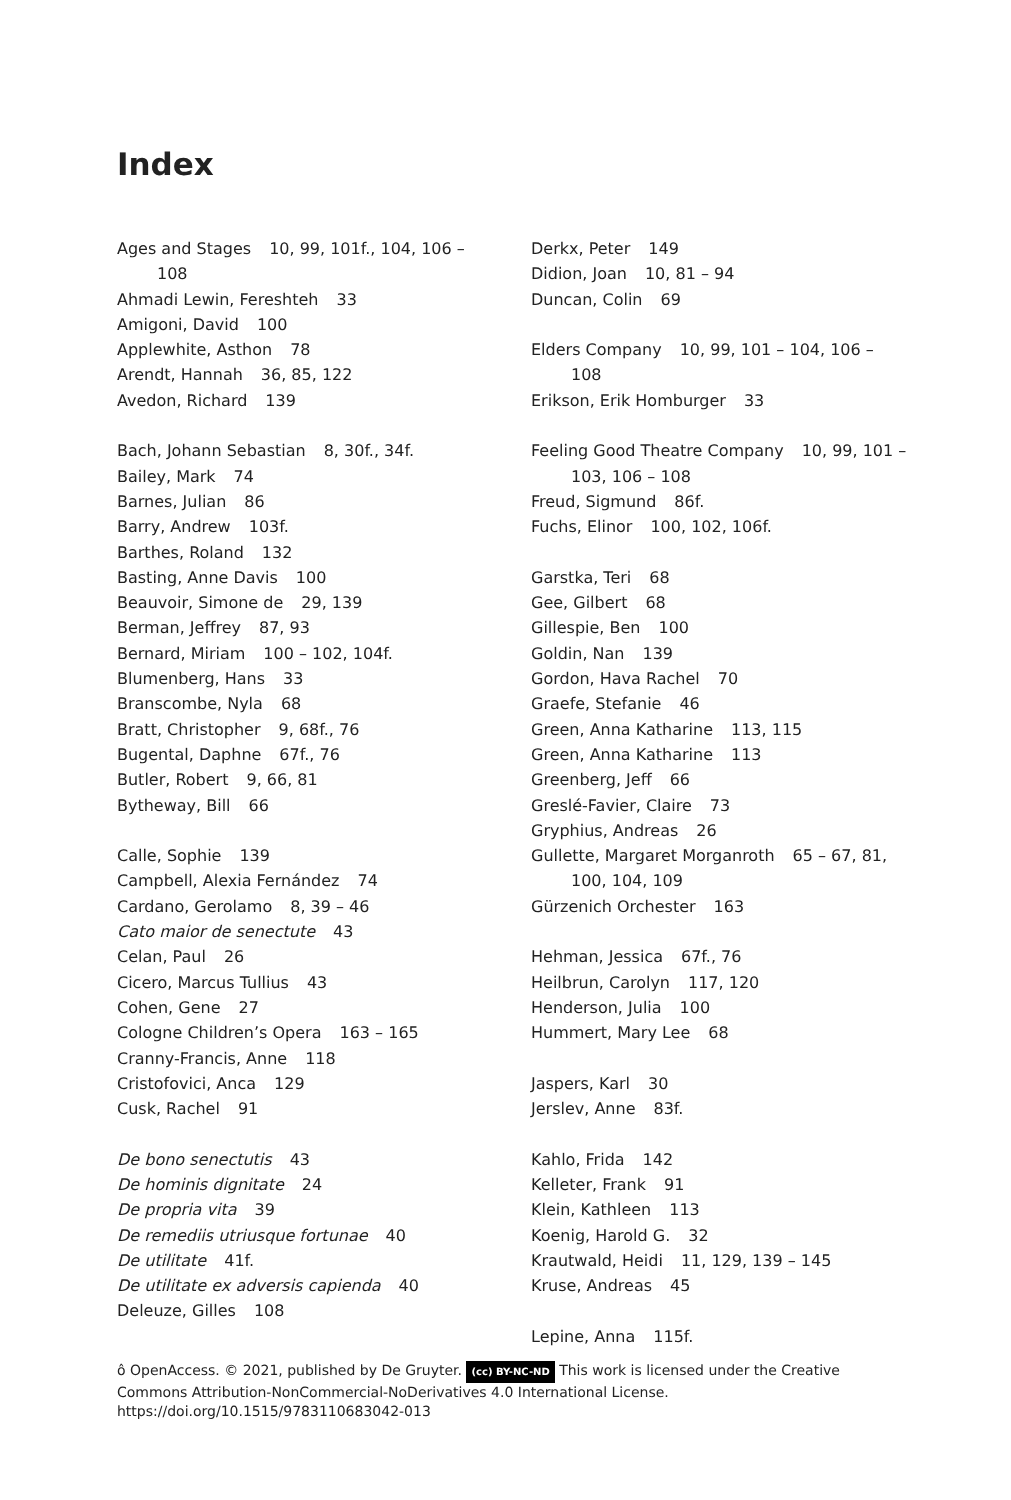Index
Ages and Stages 10, 99, 101f., 104, 106 – 108
Ahmadi Lewin, Fereshteh 33
Amigoni, David 100
Applewhite, Asthon 78
Arendt, Hannah 36, 85, 122
Avedon, Richard 139
Bach, Johann Sebastian 8, 30f., 34f.
Bailey, Mark 74
Barnes, Julian 86
Barry, Andrew 103f.
Barthes, Roland 132
Basting, Anne Davis 100
Beauvoir, Simone de 29, 139
Berman, Jeffrey 87, 93
Bernard, Miriam 100 – 102, 104f.
Blumenberg, Hans 33
Branscombe, Nyla 68
Bratt, Christopher 9, 68f., 76
Bugental, Daphne 67f., 76
Butler, Robert 9, 66, 81
Bytheway, Bill 66
Calle, Sophie 139
Campbell, Alexia Fernández 74
Cardano, Gerolamo 8, 39 – 46
Cato maior de senectute 43
Celan, Paul 26
Cicero, Marcus Tullius 43
Cohen, Gene 27
Cologne Children’s Opera 163 – 165
Cranny-Francis, Anne 118
Cristofovici, Anca 129
Cusk, Rachel 91
De bono senectutis 43
De hominis dignitate 24
De propria vita 39
De remediis utriusque fortunae 40
De utilitate 41f.
De utilitate ex adversis capienda 40
Deleuze, Gilles 108
Derkx, Peter 149
Didion, Joan 10, 81 – 94
Duncan, Colin 69
Elders Company 10, 99, 101 – 104, 106 – 108
Erikson, Erik Homburger 33
Feeling Good Theatre Company 10, 99, 101 – 103, 106 – 108
Freud, Sigmund 86f.
Fuchs, Elinor 100, 102, 106f.
Garstka, Teri 68
Gee, Gilbert 68
Gillespie, Ben 100
Goldin, Nan 139
Gordon, Hava Rachel 70
Graefe, Stefanie 46
Green, Anna Katharine 113, 115
Green, Anna Katharine 113
Greenberg, Jeff 66
Greslé-Favier, Claire 73
Gryphius, Andreas 26
Gullette, Margaret Morganroth 65 – 67, 81, 100, 104, 109
Gürzenich Orchester 163
Hehman, Jessica 67f., 76
Heilbrun, Carolyn 117, 120
Henderson, Julia 100
Hummert, Mary Lee 68
Jaspers, Karl 30
Jerslev, Anne 83f.
Kahlo, Frida 142
Kelleter, Frank 91
Klein, Kathleen 113
Koenig, Harold G. 32
Krautwald, Heidi 11, 129, 139 – 145
Kruse, Andreas 45
Lepine, Anna 115f.
ô OpenAccess. © 2021, published by De Gruyter. (cc) BY-NC-ND This work is licensed under the Creative Commons Attribution-NonCommercial-NoDerivatives 4.0 International License.
https://doi.org/10.1515/9783110683042-013